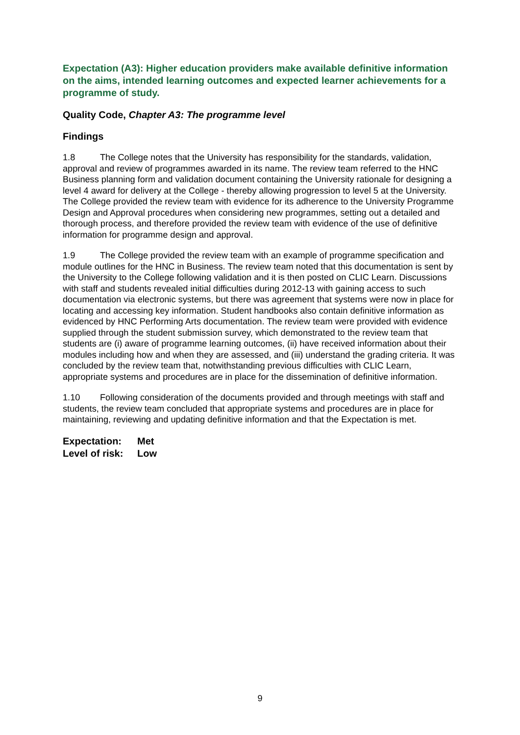Expectation (A3): Higher education providers make available definitive information on the aims, intended learning outcomes and expected learner achievements for a programme of study.
Quality Code, Chapter A3: The programme level
Findings
1.8 The College notes that the University has responsibility for the standards, validation, approval and review of programmes awarded in its name. The review team referred to the HNC Business planning form and validation document containing the University rationale for designing a level 4 award for delivery at the College - thereby allowing progression to level 5 at the University. The College provided the review team with evidence for its adherence to the University Programme Design and Approval procedures when considering new programmes, setting out a detailed and thorough process, and therefore provided the review team with evidence of the use of definitive information for programme design and approval.
1.9 The College provided the review team with an example of programme specification and module outlines for the HNC in Business. The review team noted that this documentation is sent by the University to the College following validation and it is then posted on CLIC Learn. Discussions with staff and students revealed initial difficulties during 2012-13 with gaining access to such documentation via electronic systems, but there was agreement that systems were now in place for locating and accessing key information. Student handbooks also contain definitive information as evidenced by HNC Performing Arts documentation. The review team were provided with evidence supplied through the student submission survey, which demonstrated to the review team that students are (i) aware of programme learning outcomes, (ii) have received information about their modules including how and when they are assessed, and (iii) understand the grading criteria. It was concluded by the review team that, notwithstanding previous difficulties with CLIC Learn, appropriate systems and procedures are in place for the dissemination of definitive information.
1.10 Following consideration of the documents provided and through meetings with staff and students, the review team concluded that appropriate systems and procedures are in place for maintaining, reviewing and updating definitive information and that the Expectation is met.
Expectation: Met
Level of risk: Low
9